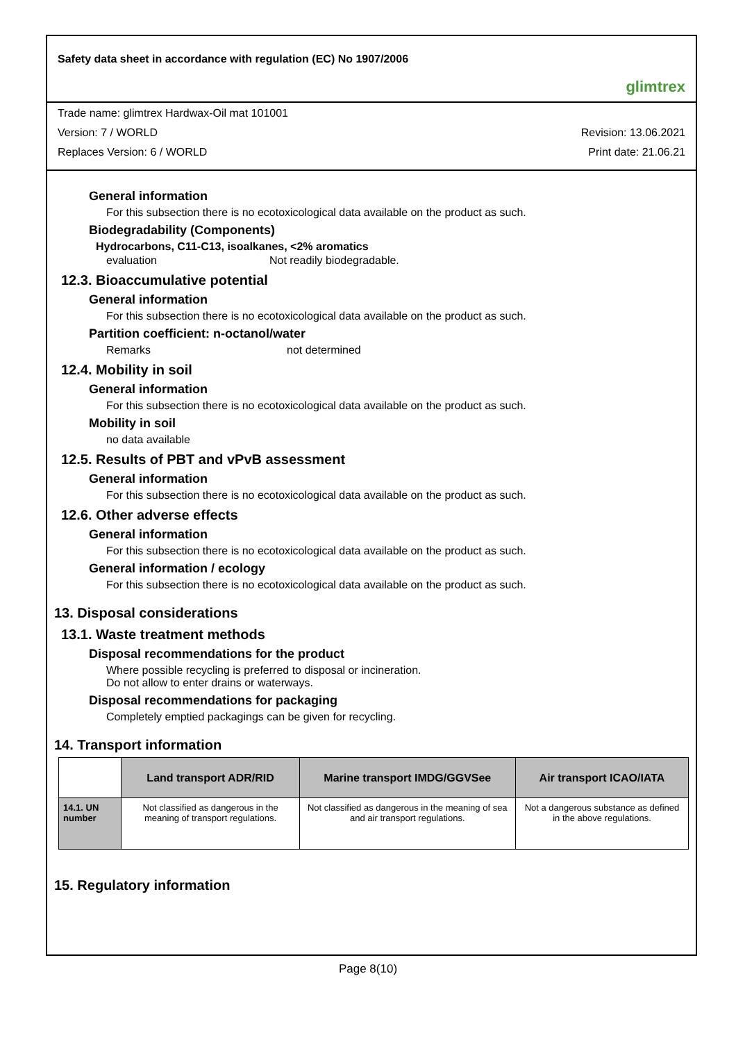Safety data sheet in accordance with regulation (EC) No 1907/2006
glimtrex
Trade name: glimtrex Hardwax-Oil mat 101001
Version: 7 / WORLD Revision: 13.06.2021
Replaces Version: 6 / WORLD Print date: 21.06.21
General information
For this subsection there is no ecotoxicological data available on the product as such.
Biodegradability (Components)
Hydrocarbons, C11-C13, isoalkanes, <2% aromatics
evaluation Not readily biodegradable.
12.3. Bioaccumulative potential
General information
For this subsection there is no ecotoxicological data available on the product as such.
Partition coefficient: n-octanol/water
Remarks not determined
12.4. Mobility in soil
General information
For this subsection there is no ecotoxicological data available on the product as such.
Mobility in soil
no data available
12.5. Results of PBT and vPvB assessment
General information
For this subsection there is no ecotoxicological data available on the product as such.
12.6. Other adverse effects
General information
For this subsection there is no ecotoxicological data available on the product as such.
General information / ecology
For this subsection there is no ecotoxicological data available on the product as such.
13. Disposal considerations
13.1. Waste treatment methods
Disposal recommendations for the product
Where possible recycling is preferred to disposal or incineration.
Do not allow to enter drains or waterways.
Disposal recommendations for packaging
Completely emptied packagings can be given for recycling.
14. Transport information
| | Land transport ADR/RID | Marine transport IMDG/GGVSee | Air transport ICAO/IATA |
| --- | --- | --- | --- |
| 14.1. UN number | Not classified as dangerous in the meaning of transport regulations. | Not classified as dangerous in the meaning of sea and air transport regulations. | Not a dangerous substance as defined in the above regulations. |
15. Regulatory information
Page 8(10)